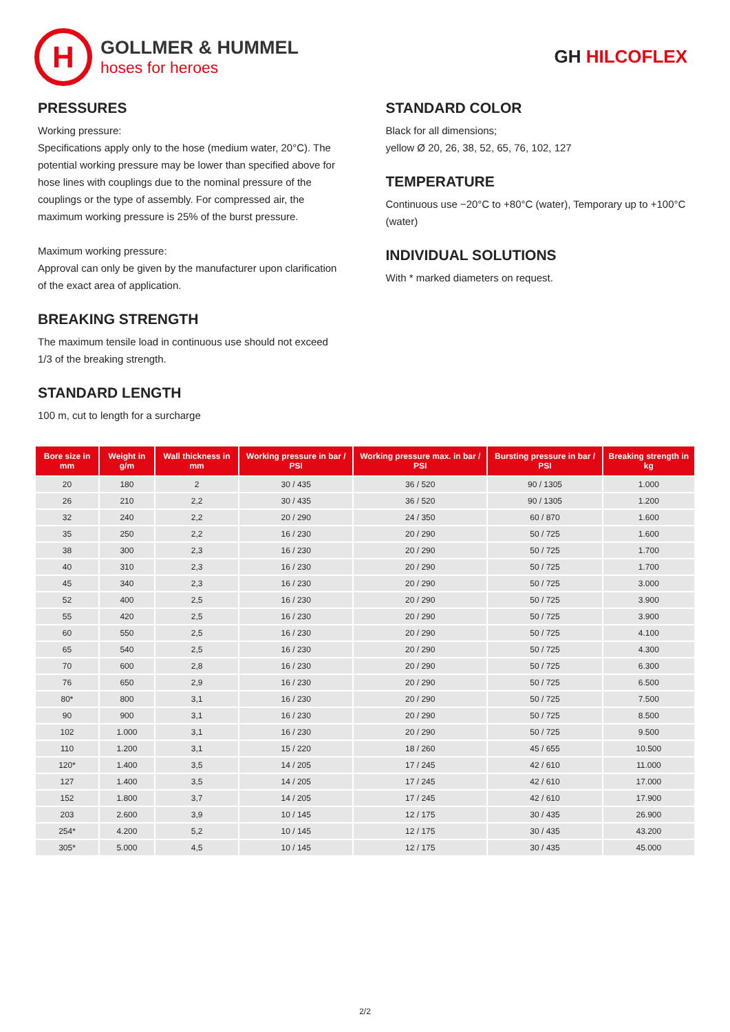H
GOLLMER & HUMMEL
hoses for heroes
GH HILCOFLEX
PRESSURES
Working pressure:
Specifications apply only to the hose (medium water, 20°C). The potential working pressure may be lower than specified above for hose lines with couplings due to the nominal pressure of the couplings or the type of assembly. For compressed air, the maximum working pressure is 25% of the burst pressure.
Maximum working pressure:
Approval can only be given by the manufacturer upon clarification of the exact area of application.
BREAKING STRENGTH
The maximum tensile load in continuous use should not exceed 1/3 of the breaking strength.
STANDARD LENGTH
100 m, cut to length for a surcharge
STANDARD COLOR
Black for all dimensions;
yellow Ø 20, 26, 38, 52, 65, 76, 102, 127
TEMPERATURE
Continuous use −20°C to +80°C (water), Temporary up to +100°C (water)
INDIVIDUAL SOLUTIONS
With * marked diameters on request.
| Bore size in mm | Weight in g/m | Wall thickness in mm | Working pressure in bar / PSI | Working pressure max. in bar / PSI | Bursting pressure in bar / PSI | Breaking strength in kg |
| --- | --- | --- | --- | --- | --- | --- |
| 20 | 180 | 2 | 30 / 435 | 36 / 520 | 90 / 1305 | 1.000 |
| 26 | 210 | 2,2 | 30 / 435 | 36 / 520 | 90 / 1305 | 1.200 |
| 32 | 240 | 2,2 | 20 / 290 | 24 / 350 | 60 / 870 | 1.600 |
| 35 | 250 | 2,2 | 16 / 230 | 20 / 290 | 50 / 725 | 1.600 |
| 38 | 300 | 2,3 | 16 / 230 | 20 / 290 | 50 / 725 | 1.700 |
| 40 | 310 | 2,3 | 16 / 230 | 20 / 290 | 50 / 725 | 1.700 |
| 45 | 340 | 2,3 | 16 / 230 | 20 / 290 | 50 / 725 | 3.000 |
| 52 | 400 | 2,5 | 16 / 230 | 20 / 290 | 50 / 725 | 3.900 |
| 55 | 420 | 2,5 | 16 / 230 | 20 / 290 | 50 / 725 | 3.900 |
| 60 | 550 | 2,5 | 16 / 230 | 20 / 290 | 50 / 725 | 4.100 |
| 65 | 540 | 2,5 | 16 / 230 | 20 / 290 | 50 / 725 | 4.300 |
| 70 | 600 | 2,8 | 16 / 230 | 20 / 290 | 50 / 725 | 6.300 |
| 76 | 650 | 2,9 | 16 / 230 | 20 / 290 | 50 / 725 | 6.500 |
| 80* | 800 | 3,1 | 16 / 230 | 20 / 290 | 50 / 725 | 7.500 |
| 90 | 900 | 3,1 | 16 / 230 | 20 / 290 | 50 / 725 | 8.500 |
| 102 | 1.000 | 3,1 | 16 / 230 | 20 / 290 | 50 / 725 | 9.500 |
| 110 | 1.200 | 3,1 | 15 / 220 | 18 / 260 | 45 / 655 | 10.500 |
| 120* | 1.400 | 3,5 | 14 / 205 | 17 / 245 | 42 / 610 | 11.000 |
| 127 | 1.400 | 3,5 | 14 / 205 | 17 / 245 | 42 / 610 | 17.000 |
| 152 | 1.800 | 3,7 | 14 / 205 | 17 / 245 | 42 / 610 | 17.900 |
| 203 | 2.600 | 3,9 | 10 / 145 | 12 / 175 | 30 / 435 | 26.900 |
| 254* | 4.200 | 5,2 | 10 / 145 | 12 / 175 | 30 / 435 | 43.200 |
| 305* | 5.000 | 4,5 | 10 / 145 | 12 / 175 | 30 / 435 | 45.000 |
2/2